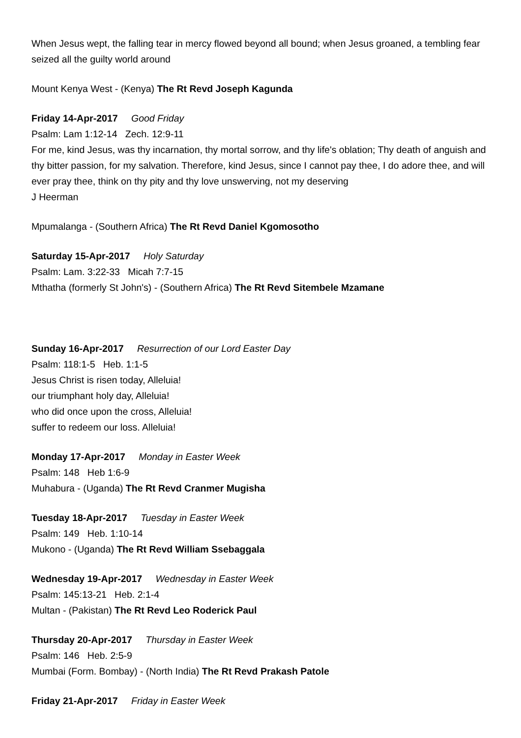When Jesus wept, the falling tear in mercy flowed beyond all bound; when Jesus groaned, a tembling fear seized all the guilty world around
Mount Kenya West - (Kenya) The Rt Revd Joseph Kagunda
Friday 14-Apr-2017 Good Friday
Psalm: Lam 1:12-14 Zech. 12:9-11
For me, kind Jesus, was thy incarnation, thy mortal sorrow, and thy life's oblation; Thy death of anguish and thy bitter passion, for my salvation. Therefore, kind Jesus, since I cannot pay thee, I do adore thee, and will ever pray thee, think on thy pity and thy love unswerving, not my deserving
J Heerman
Mpumalanga - (Southern Africa) The Rt Revd Daniel Kgomosotho
Saturday 15-Apr-2017 Holy Saturday
Psalm: Lam. 3:22-33 Micah 7:7-15
Mthatha (formerly St John's) - (Southern Africa) The Rt Revd Sitembele Mzamane
Sunday 16-Apr-2017 Resurrection of our Lord Easter Day
Psalm: 118:1-5 Heb. 1:1-5
Jesus Christ is risen today, Alleluia!
our triumphant holy day, Alleluia!
who did once upon the cross, Alleluia!
suffer to redeem our loss. Alleluia!
Monday 17-Apr-2017 Monday in Easter Week
Psalm: 148 Heb 1:6-9
Muhabura - (Uganda) The Rt Revd Cranmer Mugisha
Tuesday 18-Apr-2017 Tuesday in Easter Week
Psalm: 149 Heb. 1:10-14
Mukono - (Uganda) The Rt Revd William Ssebaggala
Wednesday 19-Apr-2017 Wednesday in Easter Week
Psalm: 145:13-21 Heb. 2:1-4
Multan - (Pakistan) The Rt Revd Leo Roderick Paul
Thursday 20-Apr-2017 Thursday in Easter Week
Psalm: 146 Heb. 2:5-9
Mumbai (Form. Bombay) - (North India) The Rt Revd Prakash Patole
Friday 21-Apr-2017 Friday in Easter Week